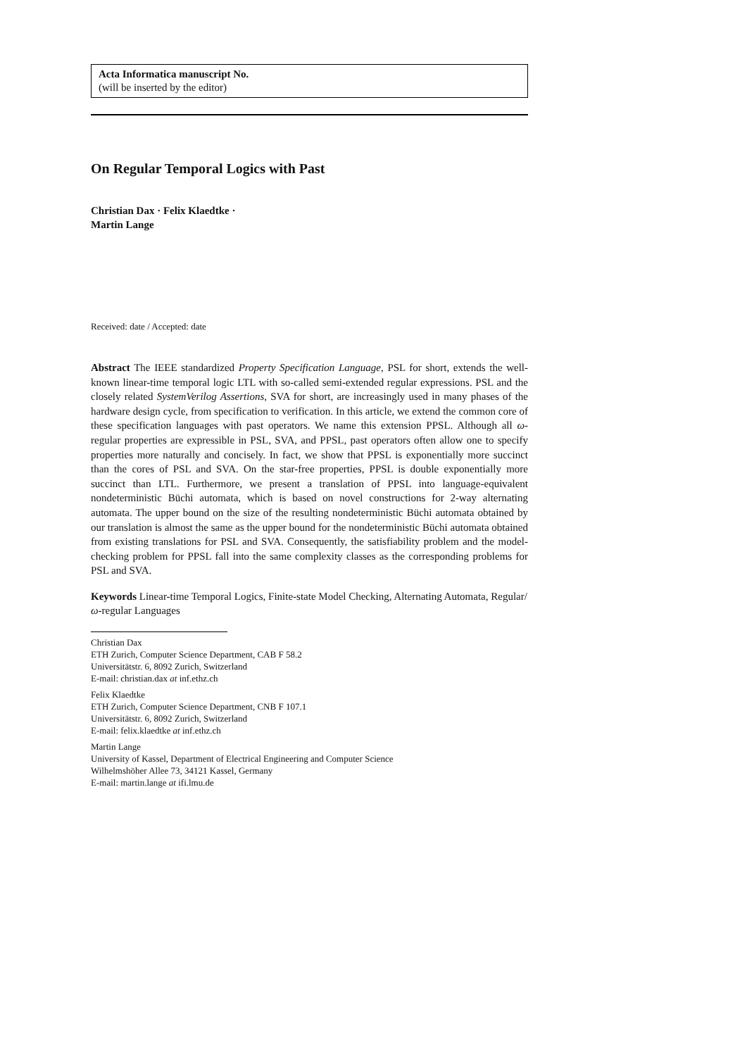Acta Informatica manuscript No.
(will be inserted by the editor)
On Regular Temporal Logics with Past
Christian Dax · Felix Klaedtke ·
Martin Lange
Received: date / Accepted: date
Abstract The IEEE standardized Property Specification Language, PSL for short, extends the well-known linear-time temporal logic LTL with so-called semi-extended regular expressions. PSL and the closely related SystemVerilog Assertions, SVA for short, are increasingly used in many phases of the hardware design cycle, from specification to verification. In this article, we extend the common core of these specification languages with past operators. We name this extension PPSL. Although all ω-regular properties are expressible in PSL, SVA, and PPSL, past operators often allow one to specify properties more naturally and concisely. In fact, we show that PPSL is exponentially more succinct than the cores of PSL and SVA. On the star-free properties, PPSL is double exponentially more succinct than LTL. Furthermore, we present a translation of PPSL into language-equivalent nondeterministic Büchi automata, which is based on novel constructions for 2-way alternating automata. The upper bound on the size of the resulting nondeterministic Büchi automata obtained by our translation is almost the same as the upper bound for the nondeterministic Büchi automata obtained from existing translations for PSL and SVA. Consequently, the satisfiability problem and the model-checking problem for PPSL fall into the same complexity classes as the corresponding problems for PSL and SVA.
Keywords Linear-time Temporal Logics, Finite-state Model Checking, Alternating Automata, Regular/ω-regular Languages
Christian Dax
ETH Zurich, Computer Science Department, CAB F 58.2
Universitätstr. 6, 8092 Zurich, Switzerland
E-mail: christian.dax at inf.ethz.ch
Felix Klaedtke
ETH Zurich, Computer Science Department, CNB F 107.1
Universitätstr. 6, 8092 Zurich, Switzerland
E-mail: felix.klaedtke at inf.ethz.ch
Martin Lange
University of Kassel, Department of Electrical Engineering and Computer Science
Wilhelmshöher Allee 73, 34121 Kassel, Germany
E-mail: martin.lange at ifi.lmu.de